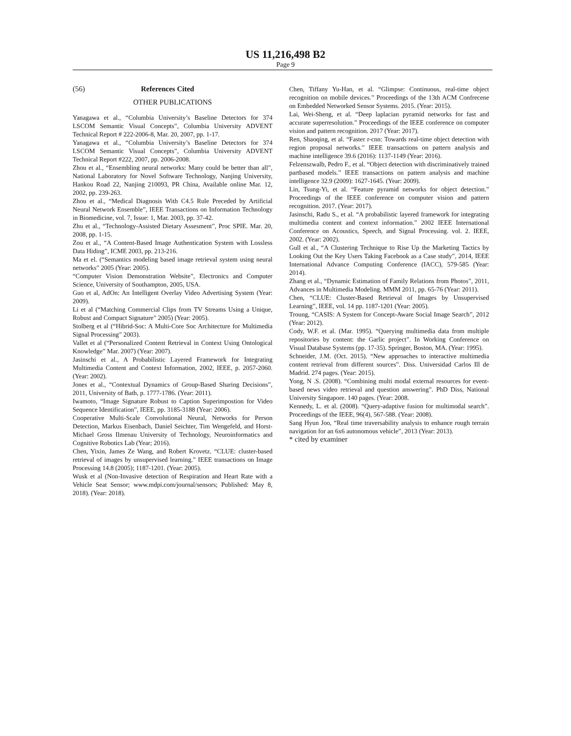US 11,216,498 B2
Page 9
(56) References Cited
OTHER PUBLICATIONS
Yanagawa et al., “Columbia University’s Baseline Detectors for 374 LSCOM Semantic Visual Concepts”, Columbia University ADVENT Technical Report # 222-2006-8, Mar. 20, 2007, pp. 1-17.
Yanagawa et al., “Columbia University’s Baseline Detectors for 374 LSCOM Semantic Visual Concepts”, Columbia University ADVENT Technical Report #222, 2007, pp. 2006-2008.
Zhou et al., “Ensembling neural networks: Many could be better than all”, National Laboratory for Novel Software Technology, Nanjing University, Hankou Road 22, Nanjing 210093, PR China, Available online Mar. 12, 2002, pp. 239-263.
Zhou et al., “Medical Diagnosis With C4.5 Rule Preceded by Artificial Neural Network Ensemble”, IEEE Transactions on Information Technology in Biomedicine, vol. 7, Issue: 1, Mar. 2003, pp. 37-42.
Zhu et al., “Technology-Assisted Dietary Assesment”, Proc SPIE. Mar. 20, 2008, pp. 1-15.
Zou et al., “A Content-Based Image Authentication System with Lossless Data Hiding”, ICME 2003, pp. 213-216.
Ma et el. (“Semantics modeling based image retrieval system using neural networks” 2005 (Year: 2005).
“Computer Vision Demonstration Website”, Electronics and Computer Science, University of Southampton, 2005, USA.
Guo et al, AdOn: An Intelligent Overlay Video Advertising System (Year: 2009).
Li et al (“Matching Commercial Clips from TV Streams Using a Unique, Robust and Compact Signature” 2005) (Year: 2005).
Stolberg et al (“Hibrid-Soc: A Multi-Core Soc Architecture for Multimedia Signal Processing” 2003).
Vallet et al (“Personalized Content Retrieval in Context Using Ontological Knowledge” Mar. 2007) (Year: 2007).
Jasinschi et al., A Probabilistic Layered Framework for Integrating Multimedia Content and Context Information, 2002, IEEE, p. 2057-2060. (Year: 2002).
Jones et al., “Contextual Dynamics of Group-Based Sharing Decisions”, 2011, University of Bath, p. 1777-1786. (Year: 2011).
Iwamoto, “Image Signature Robust to Caption Superimpostion for Video Sequence Identification”, IEEE, pp. 3185-3188 (Year: 2006).
Cooperative Multi-Scale Convolutional Neural, Networks for Person Detection, Markus Eisenbach, Daniel Seichter, Tim Wengefeld, and Horst-Michael Gross Ilmenau University of Technology, Neuroinformatics and Cognitive Robotics Lab (Year; 2016).
Chen, Yixin, James Ze Wang, and Robert Krovetz. “CLUE: cluster-based retrieval of images by unsupervised learning.” IEEE transactions on Image Processing 14.8 (2005); 1187-1201. (Year: 2005).
Wusk et al (Non-Invasive detection of Respiration and Heart Rate with a Vehicle Seat Sensor; www.mdpi.com/journal/sensors; Published: May 8, 2018). (Year: 2018).
Chen, Tiffany Yu-Han, et al. “Glimpse: Continuous, real-time object recognition on mobile devices.” Proceedings of the 13th ACM Confrecene on Embedded Networked Sensor Systems. 2015. (Year: 2015).
Lai, Wei-Sheng, et al. “Deep laplacian pyramid networks for fast and accurate superresolution.” Proceedings of the IEEE conference on computer vision and pattern recognition. 2017 (Year: 2017).
Ren, Shaoqing, et al. “Faster r-cnn: Towards real-time object detection with region proposal networks.” IEEE transactions on pattern analysis and machine intelligence 39.6 (2016): 1137-1149 (Year: 2016).
Felzenszwalb, Pedro F., et al. “Object detection with discriminatively trained partbased models.” IEEE transactions on pattern analysis and machine intelligence 32.9 (2009): 1627-1645. (Year: 2009).
Lin, Tsung-Yi, et al. “Feature pyramid networks for object detection.” Proceedings of the IEEE conference on computer vision and pattern recognition. 2017. (Year: 2017).
Jasinschi, Radu S., et al. “A probabilistic layered framework for integrating multimedia content and context information.” 2002 IEEE International Conference on Acoustics, Speech, and Signal Processing. vol. 2. IEEE, 2002. (Year: 2002).
Gull et al., “A Clustering Technique to Rise Up the Marketing Tactics by Looking Out the Key Users Taking Facebook as a Case study”, 2014, IEEE International Advance Computing Conference (IACC), 579-585 (Year: 2014).
Zhang et al., “Dynamic Estimation of Family Relations from Photos”, 2011, Advances in Multimedia Modeling. MMM 2011, pp. 65-76 (Year: 2011).
Chen, “CLUE: Cluster-Based Retrieval of Images by Unsupervised Learning”, IEEE, vol. 14 pp. 1187-1201 (Year: 2005).
Troung, “CASIS: A System for Concept-Aware Social Image Search”, 2012 (Year: 2012).
Cody, W.F. et al. (Mar. 1995). “Querying multimedia data from multiple repositories by content: the Garlic project”. In Working Conference on Visual Database Systems (pp. 17-35). Springer, Boston, MA. (Year: 1995).
Schneider, J.M. (Oct. 2015). “New approaches to interactive multimedia content retrieval from different sources”. Diss. Universidad Carlos Ill de Madrid. 274 pages. (Year: 2015).
Yong, N .S. (2008). “Combining multi modal external resources for event-based news video retrieval and question answering”. PhD Diss, National University Singapore. 140 pages. (Year: 2008.
Kennedy, L. et al. (2008). “Query-adaptive fusion for multimodal search”. Proceedings of the IEEE, 96(4), 567-588. (Year: 2008).
Sang Hyun Joo, “Real time traversability analysis to enhance rough terrain navigation for an 6x6 autonomous vehicle”, 2013 (Year: 2013).
* cited by examiner